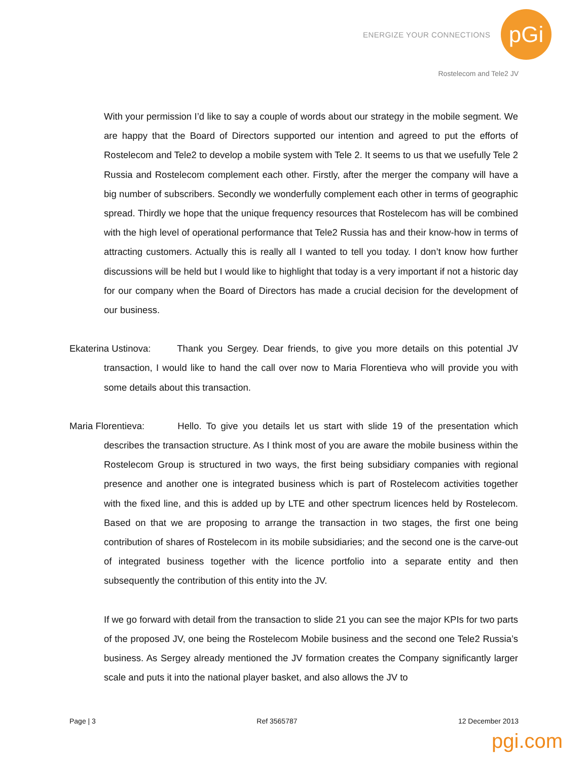ENERGIZE YOUR CONNECTIONS pGi
Rostelecom and Tele2 JV
With your permission I’d like to say a couple of words about our strategy in the mobile segment. We are happy that the Board of Directors supported our intention and agreed to put the efforts of Rostelecom and Tele2 to develop a mobile system with Tele 2. It seems to us that we usefully Tele 2 Russia and Rostelecom complement each other. Firstly, after the merger the company will have a big number of subscribers. Secondly we wonderfully complement each other in terms of geographic spread. Thirdly we hope that the unique frequency resources that Rostelecom has will be combined with the high level of operational performance that Tele2 Russia has and their know-how in terms of attracting customers. Actually this is really all I wanted to tell you today. I don’t know how further discussions will be held but I would like to highlight that today is a very important if not a historic day for our company when the Board of Directors has made a crucial decision for the development of our business.
Ekaterina Ustinova: Thank you Sergey. Dear friends, to give you more details on this potential JV transaction, I would like to hand the call over now to Maria Florentieva who will provide you with some details about this transaction.
Maria Florentieva: Hello. To give you details let us start with slide 19 of the presentation which describes the transaction structure. As I think most of you are aware the mobile business within the Rostelecom Group is structured in two ways, the first being subsidiary companies with regional presence and another one is integrated business which is part of Rostelecom activities together with the fixed line, and this is added up by LTE and other spectrum licences held by Rostelecom. Based on that we are proposing to arrange the transaction in two stages, the first one being contribution of shares of Rostelecom in its mobile subsidiaries; and the second one is the carve-out of integrated business together with the licence portfolio into a separate entity and then subsequently the contribution of this entity into the JV.
If we go forward with detail from the transaction to slide 21 you can see the major KPIs for two parts of the proposed JV, one being the Rostelecom Mobile business and the second one Tele2 Russia’s business. As Sergey already mentioned the JV formation creates the Company significantly larger scale and puts it into the national player basket, and also allows the JV to
Page | 3 Ref 3565787 12 December 2013
pgi.com